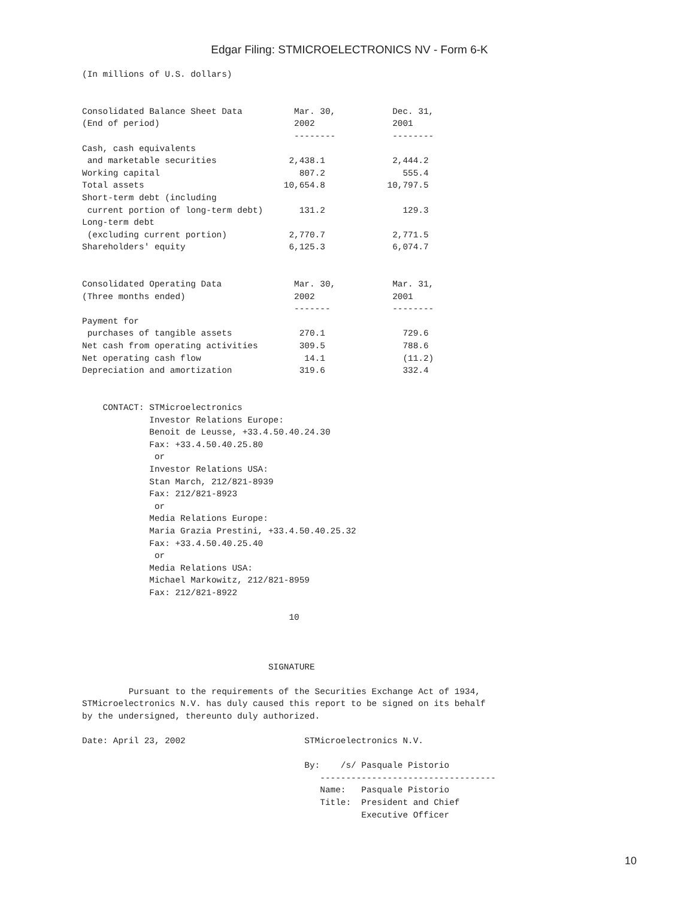Edgar Filing: STMICROELECTRONICS NV - Form 6-K
(In millions of U.S. dollars)


Consolidated Balance Sheet Data          Mar. 30,           Dec. 31,
(End of period)                          2002               2001
                                         --------           --------
Cash, cash equivalents
 and marketable securities              2,438.1             2,444.2
Working capital                           807.2               555.4
Total assets                           10,654.8            10,797.5
Short-term debt (including
 current portion of long-term debt)       131.2               129.3
Long-term debt
 (excluding current portion)            2,770.7             2,771.5
Shareholders' equity                    6,125.3             6,074.7


Consolidated Operating Data              Mar. 30,           Mar. 31,
(Three months ended)                     2002               2001
                                         -------            --------
Payment for
 purchases of tangible assets             270.1               729.6
Net cash from operating activities        309.5               788.6
Net operating cash flow                    14.1               (11.2)
Depreciation and amortization             319.6               332.4


    CONTACT: STMicroelectronics
             Investor Relations Europe:
             Benoit de Leusse, +33.4.50.40.24.30
             Fax: +33.4.50.40.25.80
              or
             Investor Relations USA:
             Stan March, 212/821-8939
             Fax: 212/821-8923
              or
             Media Relations Europe:
             Maria Grazia Prestini, +33.4.50.40.25.32
             Fax: +33.4.50.40.25.40
              or
             Media Relations USA:
             Michael Markowitz, 212/821-8959
             Fax: 212/821-8922

                                        10



                                    SIGNATURE

         Pursuant to the requirements of the Securities Exchange Act of 1934,
STMicroelectronics N.V. has duly caused this report to be signed on its behalf
by the undersigned, thereunto duly authorized.

Date: April 23, 2002                       STMicroelectronics N.V.

                                           By:    /s/ Pasquale Pistorio
                                              ----------------------------------
                                              Name:   Pasquale Pistorio
                                              Title:  President and Chief
                                                      Executive Officer
10